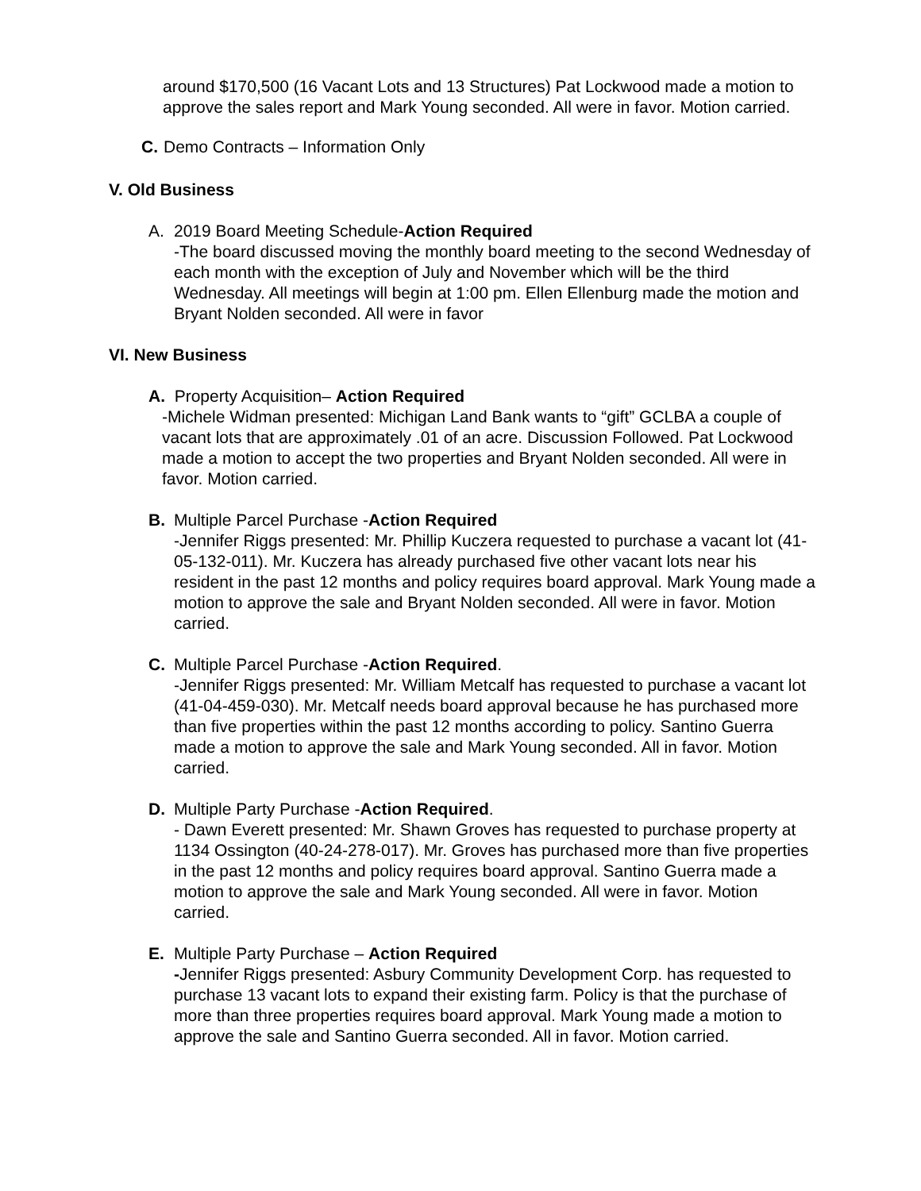around $170,500 (16 Vacant Lots and 13 Structures) Pat Lockwood made a motion to approve the sales report and Mark Young seconded. All were in favor. Motion carried.
C. Demo Contracts – Information Only
V. Old Business
A. 2019 Board Meeting Schedule-Action Required
-The board discussed moving the monthly board meeting to the second Wednesday of each month with the exception of July and November which will be the third Wednesday. All meetings will begin at 1:00 pm. Ellen Ellenburg made the motion and Bryant Nolden seconded. All were in favor
VI. New Business
A. Property Acquisition– Action Required
-Michele Widman presented: Michigan Land Bank wants to “gift” GCLBA a couple of vacant lots that are approximately .01 of an acre. Discussion Followed. Pat Lockwood made a motion to accept the two properties and Bryant Nolden seconded. All were in favor. Motion carried.
B. Multiple Parcel Purchase -Action Required
-Jennifer Riggs presented: Mr. Phillip Kuczera requested to purchase a vacant lot (41-05-132-011). Mr. Kuczera has already purchased five other vacant lots near his resident in the past 12 months and policy requires board approval. Mark Young made a motion to approve the sale and Bryant Nolden seconded. All were in favor. Motion carried.
C. Multiple Parcel Purchase -Action Required.
-Jennifer Riggs presented: Mr. William Metcalf has requested to purchase a vacant lot (41-04-459-030). Mr. Metcalf needs board approval because he has purchased more than five properties within the past 12 months according to policy. Santino Guerra made a motion to approve the sale and Mark Young seconded. All in favor. Motion carried.
D. Multiple Party Purchase -Action Required.
- Dawn Everett presented: Mr. Shawn Groves has requested to purchase property at 1134 Ossington (40-24-278-017). Mr. Groves has purchased more than five properties in the past 12 months and policy requires board approval. Santino Guerra made a motion to approve the sale and Mark Young seconded. All were in favor. Motion carried.
E. Multiple Party Purchase – Action Required
-Jennifer Riggs presented: Asbury Community Development Corp. has requested to purchase 13 vacant lots to expand their existing farm. Policy is that the purchase of more than three properties requires board approval. Mark Young made a motion to approve the sale and Santino Guerra seconded. All in favor. Motion carried.